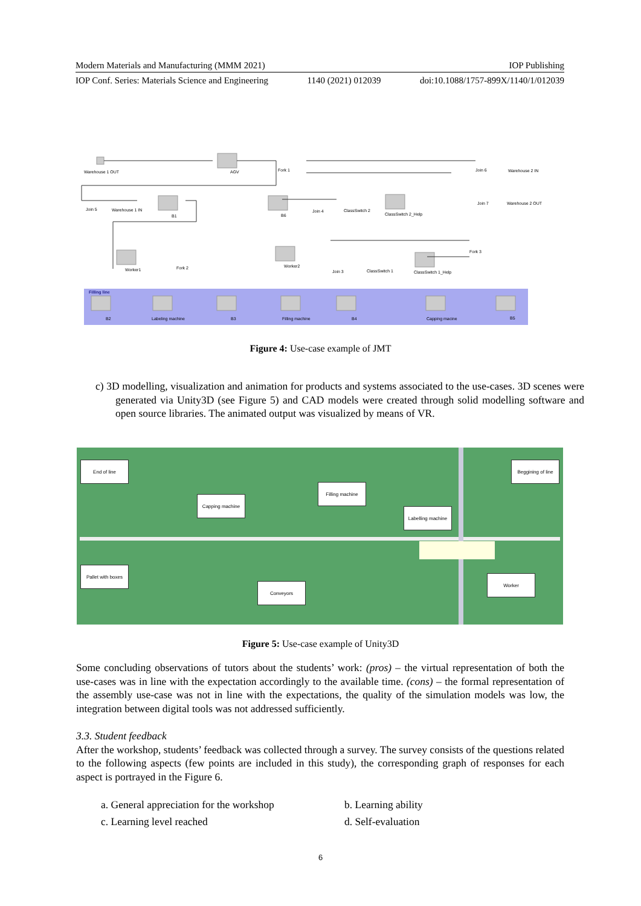Modern Materials and Manufacturing (MMM 2021) IOP Publishing
IOP Conf. Series: Materials Science and Engineering 1140 (2021) 012039 doi:10.1088/1757-899X/1140/1/012039
Warehouse 1 OUT
AGV
Fork 1
Join 6
Warehouse 2 IN
Join 5
Warehouse 1 IN
B1
B6
Join 4
ClassSwitch 2
ClassSwitch 2_Help
Join 7
Warehouse 2 OUT
Fork 3
Worker1
Fork 2
Worker2
Join 3
ClassSwitch 1
ClassSwitch 1_Help
Filling line
B2
Labeling machine
B3
Filling machine
B4
Capping macine
B5
Figure 4: Use-case example of JMT
c) 3D modelling, visualization and animation for products and systems associated to the use-cases. 3D scenes were generated via Unity3D (see Figure 5) and CAD models were created through solid modelling software and open source libraries. The animated output was visualized by means of VR.
End of line
Beggining of line
Filling machine
Capping machine
Labelling machine
Pallet with boxes
Conveyors
Worker
Figure 5: Use-case example of Unity3D
Some concluding observations of tutors about the students’ work: (pros) – the virtual representation of both the use-cases was in line with the expectation accordingly to the available time. (cons) – the formal representation of the assembly use-case was not in line with the expectations, the quality of the simulation models was low, the integration between digital tools was not addressed sufficiently.
3.3. Student feedback
After the workshop, students’ feedback was collected through a survey. The survey consists of the questions related to the following aspects (few points are included in this study), the corresponding graph of responses for each aspect is portrayed in the Figure 6.
a. General appreciation for the workshop b. Learning ability
c. Learning level reached d. Self-evaluation
6